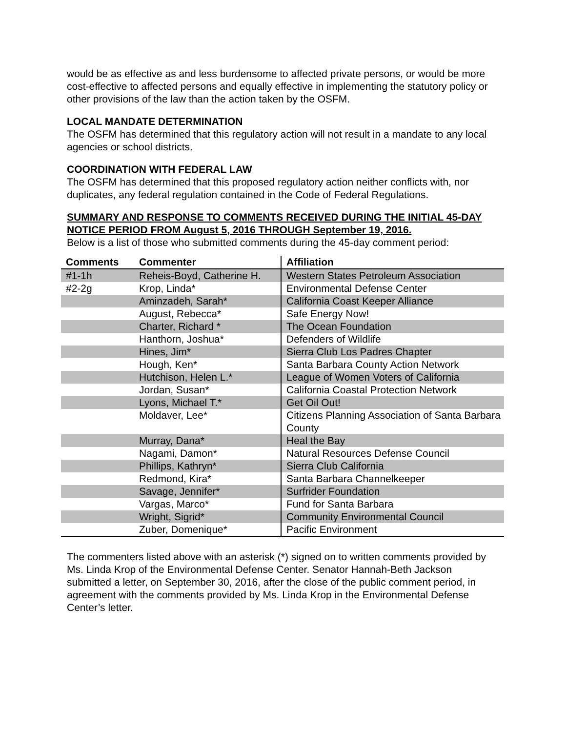would be as effective as and less burdensome to affected private persons, or would be more cost-effective to affected persons and equally effective in implementing the statutory policy or other provisions of the law than the action taken by the OSFM.
LOCAL MANDATE DETERMINATION
The OSFM has determined that this regulatory action will not result in a mandate to any local agencies or school districts.
COORDINATION WITH FEDERAL LAW
The OSFM has determined that this proposed regulatory action neither conflicts with, nor duplicates, any federal regulation contained in the Code of Federal Regulations.
SUMMARY AND RESPONSE TO COMMENTS RECEIVED DURING THE INITIAL 45-DAY NOTICE PERIOD FROM August 5, 2016 THROUGH September 19, 2016.
Below is a list of those who submitted comments during the 45-day comment period:
| Comments | Commenter | Affiliation |
| --- | --- | --- |
| #1-1h | Reheis-Boyd, Catherine H. | Western States Petroleum Association |
| #2-2g | Krop, Linda* | Environmental Defense Center |
| | Aminzadeh, Sarah* | California Coast Keeper Alliance |
| | August, Rebecca* | Safe Energy Now! |
| | Charter, Richard * | The Ocean Foundation |
| | Hanthorn, Joshua* | Defenders of Wildlife |
| | Hines, Jim* | Sierra Club Los Padres Chapter |
| | Hough, Ken* | Santa Barbara County Action Network |
| | Hutchison, Helen L.* | League of Women Voters of California |
| | Jordan, Susan* | California Coastal Protection Network |
| | Lyons, Michael T.* | Get Oil Out! |
| | Moldaver, Lee* | Citizens Planning Association of Santa Barbara County |
| | Murray, Dana* | Heal the Bay |
| | Nagami, Damon* | Natural Resources Defense Council |
| | Phillips, Kathryn* | Sierra Club California |
| | Redmond, Kira* | Santa Barbara Channelkeeper |
| | Savage, Jennifer* | Surfrider Foundation |
| | Vargas, Marco* | Fund for Santa Barbara |
| | Wright, Sigrid* | Community Environmental Council |
| | Zuber, Domenique* | Pacific Environment |
The commenters listed above with an asterisk (*) signed on to written comments provided by Ms. Linda Krop of the Environmental Defense Center. Senator Hannah-Beth Jackson submitted a letter, on September 30, 2016, after the close of the public comment period, in agreement with the comments provided by Ms. Linda Krop in the Environmental Defense Center’s letter.